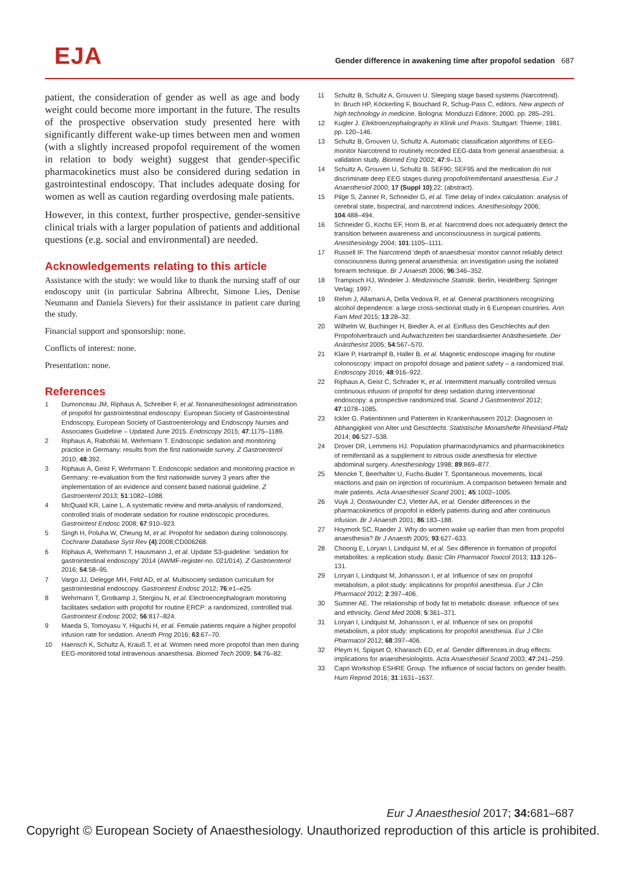EJA
Gender difference in awakening time after propofol sedation 687
patient, the consideration of gender as well as age and body weight could become more important in the future. The results of the prospective observation study presented here with significantly different wake-up times between men and women (with a slightly increased propofol requirement of the women in relation to body weight) suggest that gender-specific pharmacokinetics must also be considered during sedation in gastrointestinal endoscopy. That includes adequate dosing for women as well as caution regarding overdosing male patients.
However, in this context, further prospective, gender-sensitive clinical trials with a larger population of patients and additional questions (e.g. social and environmental) are needed.
Acknowledgements relating to this article
Assistance with the study: we would like to thank the nursing staff of our endoscopy unit (in particular Sabrina Albrecht, Simone Lies, Denise Neumann and Daniela Sievers) for their assistance in patient care during the study.
Financial support and sponsorship: none.
Conflicts of interest: none.
Presentation: none.
References
1 Dumonceau JM, Riphaus A, Schreiber F, et al. Nonanesthesiologist administration of propofol for gastrointestinal endoscopy: European Society of Gastrointestinal Endoscopy, European Society of Gastroenterology and Endoscopy Nurses and Associates Guideline – Updated June 2015. Endoscopy 2015; 47:1175–1189.
2 Riphaus A, Rabofski M, Wehrmann T. Endoscopic sedation and monitoring practice in Germany: results from the first nationwide survey. Z Gastroenterol 2010; 48:392.
3 Riphaus A, Geist F, Wehrmann T. Endoscopic sedation and monitoring practice in Germany: re-evaluation from the first nationwide survey 3 years after the implementation of an evidence and consent based national guideline. Z Gastroenterol 2013; 51:1082–1088.
4 McQuaid KR, Laine L. A systematic review and meta-analysis of randomized, controlled trials of moderate sedation for routine endoscopic procedures. Gastrointest Endosc 2008; 67:910–923.
5 Singh H, Poluha W, Cheung M, et al. Propofol for sedation during colonoscopy. Cochrane Database Syst Rev (4):2008;CD006268.
6 Riphaus A, Wehrmann T, Hausmann J, et al. Update S3-guideline: 'sedation for gastrointestinal endoscopy' 2014 (AWMF-register-no. 021/014). Z Gastroenterol 2016; 54:58–95.
7 Vargo JJ, Delegge MH, Feld AD, et al. Multisociety sedation curriculum for gastrointestinal endoscopy. Gastrointest Endosc 2012; 76:e1–e25.
8 Wehrmann T, Grotkamp J, Stergiou N, et al. Electroencephalogram monitoring facilitates sedation with propofol for routine ERCP: a randomized, controlled trial. Gastrointest Endosc 2002; 56:817–824.
9 Maeda S, Tomoyasu Y, Higuchi H, et al. Female patients require a higher propofol infusion rate for sedation. Anesth Prog 2016; 63:67–70.
10 Haensch K, Schultz A, Krauß T, et al. Women need more propofol than men during EEG-monitored total intravenous anaesthesia. Biomed Tech 2009; 54:76–82.
11 Schultz B, Schultz A, Grouven U. Sleeping stage based systems (Narcotrend). In: Bruch HP, Köckerling F, Bouchard R, Schug-Pass C, editors. New aspects of high technology in medicine. Bologna: Monduzzi Editore; 2000. pp. 285–291.
12 Kugler J. Elektroenzephalography in Klinik und Praxis. Stuttgart: Thieme; 1981. pp. 120–146.
13 Schultz B, Grouven U, Schultz A. Automatic classification algorithms of EEG-monitor Narcotrend to routinely recorded EEG-data from general anaesthesia: a validation study. Biomed Eng 2002; 47:9–13.
14 Schultz A, Grouven U, Schultz B. SEF90; SEF95 and the medication do not discriminate deep EEG stages during propofol/remifentanil anaesthesia. Eur J Anaesthesiol 2000; 17 (Suppl 10):22; (abstract).
15 Pilge S, Zanner R, Schneider G, et al. Time delay of index calculation: analysis of cerebral state, bispectral, and narcotrend indices. Anesthesiology 2006; 104:488–494.
16 Schneider G, Kochs EF, Horn B, et al. Narcotrend does not adequately detect the transition between awareness and unconsciousness in surgical patients. Anesthesiology 2004; 101:1105–1111.
17 Russell IF. The Narcotrend 'depth of anaesthesia' monitor cannot reliably detect consciousness during general anaesthesia: an investigation using the isolated forearm technique. Br J Anaesth 2006; 96:346–352.
18 Trampisch HJ, Windeler J. Medizinische Statistik. Berlin, Heidelberg: Springer Verlag; 1997.
19 Rehm J, Allamani A, Della Vedova R, et al. General practitioners recognizing alcohol dependence: a large cross-sectional study in 6 European countries. Ann Fam Med 2015; 13:28–32.
20 Wilhelm W, Buchinger H, Biedler A, et al. Einfluss des Geschlechts auf den Propofolverbrauch und Aufwachzeiten bei standardisierter Anästhesietiefe. Der Anästhesist 2005; 54:567–570.
21 Klare P, Hartrampf B, Haller B, et al. Magnetic endoscope imaging for routine colonoscopy: impact on propofol dosage and patient safety – a randomized trial. Endoscopy 2016; 48:916–922.
22 Riphaus A, Geist C, Schrader K, et al. Intermittent manually controlled versus continuous infusion of propofol for deep sedation during interventional endoscopy: a prospective randomized trial. Scand J Gastroenterol 2012; 47:1078–1085.
23 Ickler G. Patientinnen und Patienten in Krankenhausern 2012: Diagnosen in Abhangigkeit von Alter und Geschlecht. Statistische Monatshefte Rheinland-Pfalz 2014; 06:527–538.
24 Drover DR, Lemmens HJ. Population pharmacodynamics and pharmacokinetics of remifentanil as a supplement to nitrous oxide anesthesia for elective abdominal surgery. Anesthesiology 1998; 89:869–877.
25 Mencke T, Beerhalter U, Fuchs-Buder T. Spontaneous movements, local reactions and pain on injection of rocuronium. A comparison between female and male patients. Acta Anaesthesiol Scand 2001; 45:1002–1005.
26 Vuyk J, Oostwounder CJ, Vletter AA, et al. Gender differences in the pharmacokinetics of propofol in elderly patients during and after continuous infusion. Br J Anaesth 2001; 86:183–188.
27 Hoymork SC, Raeder J. Why do women wake up earlier than men from propofol anaesthesia? Br J Anaesth 2005; 93:627–633.
28 Choong E, Loryan I, Lindquist M, et al. Sex difference in formation of propofol metabolites: a replication study. Basic Clin Pharmacol Toxicol 2013; 113:126–131.
29 Loryan I, Lindquist M, Johansson I, et al. Influence of sex on propofol metabolism, a pilot study: implications for propofol anesthesia. Eur J Clin Pharmacol 2012; 2:397–406.
30 Sumner AE. The relationship of body fat to metabolic disease: influence of sex and ethnicity. Gend Med 2008; 5:361–371.
31 Loryan I, Lindquist M, Johansson I, et al. Influence of sex on propofol metabolism, a pilot study: implications for propofol anesthesia. Eur J Clin Pharmacol 2012; 68:397–406.
32 Pleym H, Spigset O, Kharasch ED, et al. Gender differences in drug effects: implications for anaesthesiologists. Acta Anaesthesiol Scand 2003; 47:241–259.
33 Capri Workshop ESHRE Group. The influence of social factors on gender health. Hum Reprod 2016; 31:1631–1637.
Eur J Anaesthesiol 2017; 34: 681–687
Copyright © European Society of Anaesthesiology. Unauthorized reproduction of this article is prohibited.